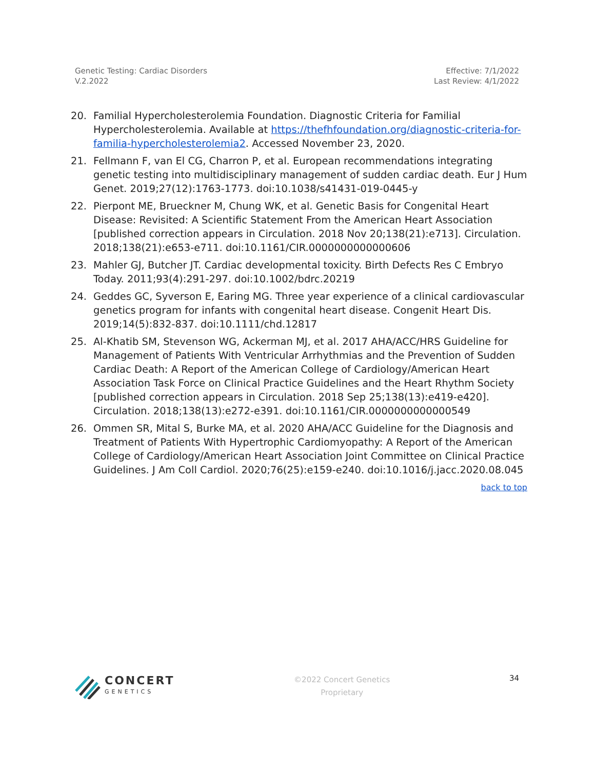Genetic Testing: Cardiac Disorders
V.2.2022
Effective: 7/1/2022
Last Review: 4/1/2022
20. Familial Hypercholesterolemia Foundation. Diagnostic Criteria for Familial Hypercholesterolemia. Available at https://thefhfoundation.org/diagnostic-criteria-for-familia-hypercholesterolemia2. Accessed November 23, 2020.
21. Fellmann F, van El CG, Charron P, et al. European recommendations integrating genetic testing into multidisciplinary management of sudden cardiac death. Eur J Hum Genet. 2019;27(12):1763-1773. doi:10.1038/s41431-019-0445-y
22. Pierpont ME, Brueckner M, Chung WK, et al. Genetic Basis for Congenital Heart Disease: Revisited: A Scientific Statement From the American Heart Association [published correction appears in Circulation. 2018 Nov 20;138(21):e713]. Circulation. 2018;138(21):e653-e711. doi:10.1161/CIR.0000000000000606
23. Mahler GJ, Butcher JT. Cardiac developmental toxicity. Birth Defects Res C Embryo Today. 2011;93(4):291-297. doi:10.1002/bdrc.20219
24. Geddes GC, Syverson E, Earing MG. Three year experience of a clinical cardiovascular genetics program for infants with congenital heart disease. Congenit Heart Dis. 2019;14(5):832-837. doi:10.1111/chd.12817
25. Al-Khatib SM, Stevenson WG, Ackerman MJ, et al. 2017 AHA/ACC/HRS Guideline for Management of Patients With Ventricular Arrhythmias and the Prevention of Sudden Cardiac Death: A Report of the American College of Cardiology/American Heart Association Task Force on Clinical Practice Guidelines and the Heart Rhythm Society [published correction appears in Circulation. 2018 Sep 25;138(13):e419-e420]. Circulation. 2018;138(13):e272-e391. doi:10.1161/CIR.0000000000000549
26. Ommen SR, Mital S, Burke MA, et al. 2020 AHA/ACC Guideline for the Diagnosis and Treatment of Patients With Hypertrophic Cardiomyopathy: A Report of the American College of Cardiology/American Heart Association Joint Committee on Clinical Practice Guidelines. J Am Coll Cardiol. 2020;76(25):e159-e240. doi:10.1016/j.jacc.2020.08.045
back to top
CONCERT
GENETICS
©2022 Concert Genetics
Proprietary
34